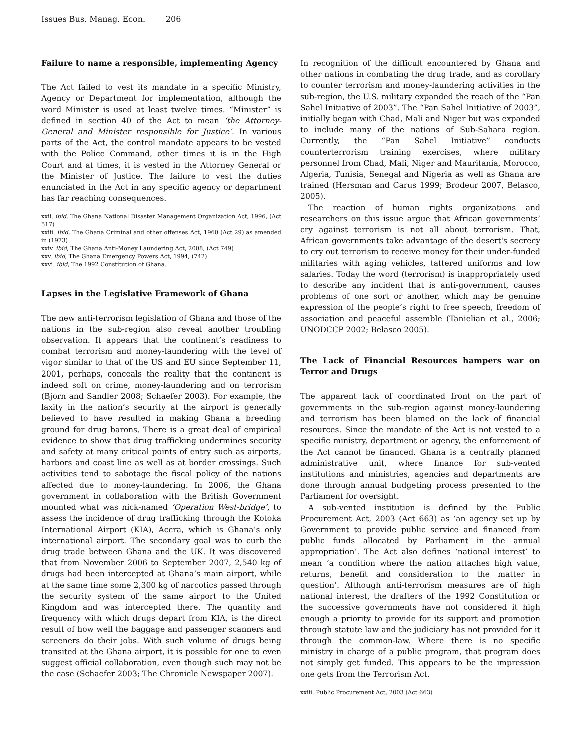Issues Bus. Manag. Econ. 206
Failure to name a responsible, implementing Agency
The Act failed to vest its mandate in a specific Ministry, Agency or Department for implementation, although the word Minister is used at least twelve times. “Minister” is defined in section 40 of the Act to mean ‘the Attorney-General and Minister responsible for Justice’. In various parts of the Act, the control mandate appears to be vested with the Police Command, other times it is in the High Court and at times, it is vested in the Attorney General or the Minister of Justice. The failure to vest the duties enunciated in the Act in any specific agency or department has far reaching consequences.
xxii. ibid, The Ghana National Disaster Management Organization Act, 1996, (Act 517)
xxiii. ibid, The Ghana Criminal and other offenses Act, 1960 (Act 29) as amended in (1973)
xxiv. ibid, The Ghana Anti-Money Laundering Act, 2008, (Act 749)
xxv. ibid, The Ghana Emergency Powers Act, 1994, (742)
xxvi. ibid, The 1992 Constitution of Ghana.
Lapses in the Legislative Framework of Ghana
The new anti-terrorism legislation of Ghana and those of the nations in the sub-region also reveal another troubling observation. It appears that the continent’s readiness to combat terrorism and money-laundering with the level of vigor similar to that of the US and EU since September 11, 2001, perhaps, conceals the reality that the continent is indeed soft on crime, money-laundering and on terrorism (Bjorn and Sandler 2008; Schaefer 2003). For example, the laxity in the nation’s security at the airport is generally believed to have resulted in making Ghana a breeding ground for drug barons. There is a great deal of empirical evidence to show that drug trafficking undermines security and safety at many critical points of entry such as airports, harbors and coast line as well as at border crossings. Such activities tend to sabotage the fiscal policy of the nations affected due to money-laundering. In 2006, the Ghana government in collaboration with the British Government mounted what was nick-named ‘Operation West-bridge’, to assess the incidence of drug trafficking through the Kotoka International Airport (KIA), Accra, which is Ghana’s only international airport. The secondary goal was to curb the drug trade between Ghana and the UK. It was discovered that from November 2006 to September 2007, 2,540 kg of drugs had been intercepted at Ghana’s main airport, while at the same time some 2,300 kg of narcotics passed through the security system of the same airport to the United Kingdom and was intercepted there. The quantity and frequency with which drugs depart from KIA, is the direct result of how well the baggage and passenger scanners and screeners do their jobs. With such volume of drugs being transited at the Ghana airport, it is possible for one to even suggest official collaboration, even though such may not be the case (Schaefer 2003; The Chronicle Newspaper 2007).
In recognition of the difficult encountered by Ghana and other nations in combating the drug trade, and as corollary to counter terrorism and money-laundering activities in the sub-region, the U.S. military expanded the reach of the “Pan Sahel Initiative of 2003”. The “Pan Sahel Initiative of 2003”, initially began with Chad, Mali and Niger but was expanded to include many of the nations of Sub-Sahara region. Currently, the “Pan Sahel Initiative” conducts counterterrorism training exercises, where military personnel from Chad, Mali, Niger and Mauritania, Morocco, Algeria, Tunisia, Senegal and Nigeria as well as Ghana are trained (Hersman and Carus 1999; Brodeur 2007, Belasco, 2005).
The reaction of human rights organizations and researchers on this issue argue that African governments’ cry against terrorism is not all about terrorism. That, African governments take advantage of the desert's secrecy to cry out terrorism to receive money for their under-funded militaries with aging vehicles, tattered uniforms and low salaries. Today the word (terrorism) is inappropriately used to describe any incident that is anti-government, causes problems of one sort or another, which may be genuine expression of the people’s right to free speech, freedom of association and peaceful assemble (Tanielian et al., 2006; UNODCCP 2002; Belasco 2005).
The Lack of Financial Resources hampers war on Terror and Drugs
The apparent lack of coordinated front on the part of governments in the sub-region against money-laundering and terrorism has been blamed on the lack of financial resources. Since the mandate of the Act is not vested to a specific ministry, department or agency, the enforcement of the Act cannot be financed. Ghana is a centrally planned administrative unit, where finance for sub-vented institutions and ministries, agencies and departments are done through annual budgeting process presented to the Parliament for oversight.
A sub-vented institution is defined by the Public Procurement Act, 2003 (Act 663) as ‘an agency set up by Government to provide public service and financed from public funds allocated by Parliament in the annual appropriation’. The Act also defines ‘national interest’ to mean ‘a condition where the nation attaches high value, returns, benefit and consideration to the matter in question’. Although anti-terrorism measures are of high national interest, the drafters of the 1992 Constitution or the successive governments have not considered it high enough a priority to provide for its support and promotion through statute law and the judiciary has not provided for it through the common-law. Where there is no specific ministry in charge of a public program, that program does not simply get funded. This appears to be the impression one gets from the Terrorism Act.
xxiii. Public Procurement Act, 2003 (Act 663)